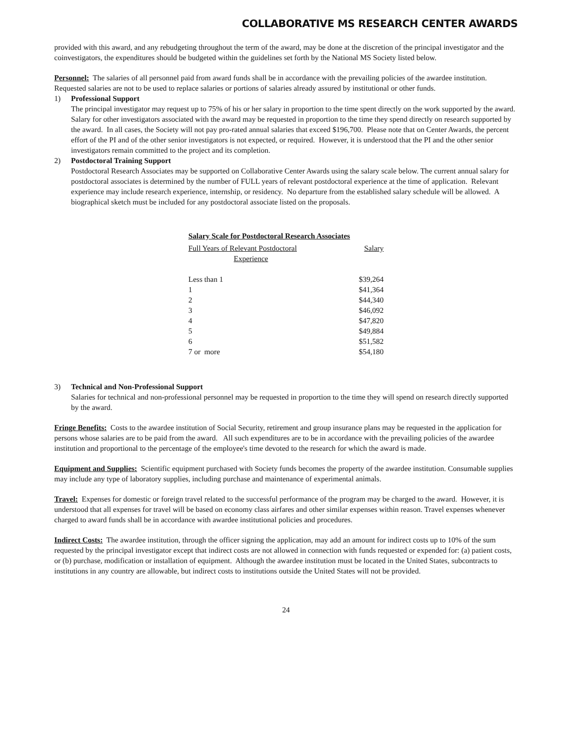COLLABORATIVE MS RESEARCH CENTER AWARDS
provided with this award, and any rebudgeting throughout the term of the award, may be done at the discretion of the principal investigator and the coinvestigators, the expenditures should be budgeted within the guidelines set forth by the National MS Society listed below.
Personnel: The salaries of all personnel paid from award funds shall be in accordance with the prevailing policies of the awardee institution. Requested salaries are not to be used to replace salaries or portions of salaries already assured by institutional or other funds.
1) Professional Support
The principal investigator may request up to 75% of his or her salary in proportion to the time spent directly on the work supported by the award. Salary for other investigators associated with the award may be requested in proportion to the time they spend directly on research supported by the award. In all cases, the Society will not pay pro-rated annual salaries that exceed $196,700. Please note that on Center Awards, the percent effort of the PI and of the other senior investigators is not expected, or required. However, it is understood that the PI and the other senior investigators remain committed to the project and its completion.
2) Postdoctoral Training Support
Postdoctoral Research Associates may be supported on Collaborative Center Awards using the salary scale below. The current annual salary for postdoctoral associates is determined by the number of FULL years of relevant postdoctoral experience at the time of application. Relevant experience may include research experience, internship, or residency. No departure from the established salary schedule will be allowed. A biographical sketch must be included for any postdoctoral associate listed on the proposals.
| Salary Scale for Postdoctoral Research Associates | |
| --- | --- |
| Full Years of Relevant Postdoctoral Experience | Salary |
| Less than 1 | $39,264 |
| 1 | $41,364 |
| 2 | $44,340 |
| 3 | $46,092 |
| 4 | $47,820 |
| 5 | $49,884 |
| 6 | $51,582 |
| 7 or more | $54,180 |
3) Technical and Non-Professional Support
Salaries for technical and non-professional personnel may be requested in proportion to the time they will spend on research directly supported by the award.
Fringe Benefits: Costs to the awardee institution of Social Security, retirement and group insurance plans may be requested in the application for persons whose salaries are to be paid from the award. All such expenditures are to be in accordance with the prevailing policies of the awardee institution and proportional to the percentage of the employee's time devoted to the research for which the award is made.
Equipment and Supplies: Scientific equipment purchased with Society funds becomes the property of the awardee institution. Consumable supplies may include any type of laboratory supplies, including purchase and maintenance of experimental animals.
Travel: Expenses for domestic or foreign travel related to the successful performance of the program may be charged to the award. However, it is understood that all expenses for travel will be based on economy class airfares and other similar expenses within reason. Travel expenses whenever charged to award funds shall be in accordance with awardee institutional policies and procedures.
Indirect Costs: The awardee institution, through the officer signing the application, may add an amount for indirect costs up to 10% of the sum requested by the principal investigator except that indirect costs are not allowed in connection with funds requested or expended for: (a) patient costs, or (b) purchase, modification or installation of equipment. Although the awardee institution must be located in the United States, subcontracts to institutions in any country are allowable, but indirect costs to institutions outside the United States will not be provided.
24